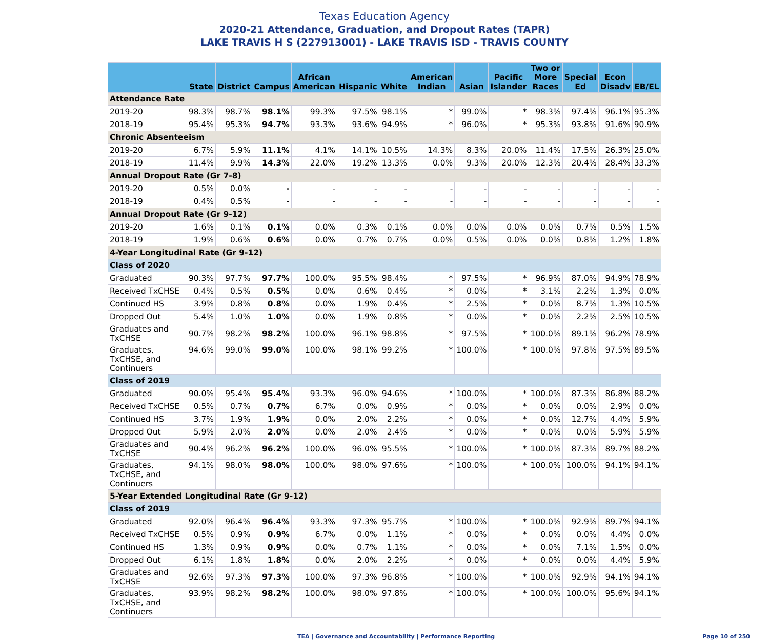Texas Education Agency
2020-21 Attendance, Graduation, and Dropout Rates (TAPR)
LAKE TRAVIS H S (227913001) - LAKE TRAVIS ISD - TRAVIS COUNTY
| | State | District | Campus | African American | Hispanic | White | American Indian | Asian | Pacific Islander | Two or More Races | Special Ed | Econ Disadv | EB/EL |
| --- | --- | --- | --- | --- | --- | --- | --- | --- | --- | --- | --- | --- | --- |
| Attendance Rate | | | | | | | | | | | | | |
| 2019-20 | 98.3% | 98.7% | 98.1% | 99.3% | 97.5% | 98.1% | * | 99.0% | * | 98.3% | 97.4% | 96.1% | 95.3% |
| 2018-19 | 95.4% | 95.3% | 94.7% | 93.3% | 93.6% | 94.9% | * | 96.0% | * | 95.3% | 93.8% | 91.6% | 90.9% |
| Chronic Absenteeism | | | | | | | | | | | | | |
| 2019-20 | 6.7% | 5.9% | 11.1% | 4.1% | 14.1% | 10.5% | 14.3% | 8.3% | 20.0% | 11.4% | 17.5% | 26.3% | 25.0% |
| 2018-19 | 11.4% | 9.9% | 14.3% | 22.0% | 19.2% | 13.3% | 0.0% | 9.3% | 20.0% | 12.3% | 20.4% | 28.4% | 33.3% |
| Annual Dropout Rate (Gr 7-8) | | | | | | | | | | | | | |
| 2019-20 | 0.5% | 0.0% | - | - | - | - | - | - | - | - | - | - | - |
| 2018-19 | 0.4% | 0.5% | - | - | - | - | - | - | - | - | - | - | - |
| Annual Dropout Rate (Gr 9-12) | | | | | | | | | | | | | |
| 2019-20 | 1.6% | 0.1% | 0.1% | 0.0% | 0.3% | 0.1% | 0.0% | 0.0% | 0.0% | 0.0% | 0.7% | 0.5% | 1.5% |
| 2018-19 | 1.9% | 0.6% | 0.6% | 0.0% | 0.7% | 0.7% | 0.0% | 0.5% | 0.0% | 0.0% | 0.8% | 1.2% | 1.8% |
| 4-Year Longitudinal Rate (Gr 9-12) | | | | | | | | | | | | | |
| Class of 2020 | | | | | | | | | | | | | |
| Graduated | 90.3% | 97.7% | 97.7% | 100.0% | 95.5% | 98.4% | * | 97.5% | * | 96.9% | 87.0% | 94.9% | 78.9% |
| Received TxCHSE | 0.4% | 0.5% | 0.5% | 0.0% | 0.6% | 0.4% | * | 0.0% | * | 3.1% | 2.2% | 1.3% | 0.0% |
| Continued HS | 3.9% | 0.8% | 0.8% | 0.0% | 1.9% | 0.4% | * | 2.5% | * | 0.0% | 8.7% | 1.3% | 10.5% |
| Dropped Out | 5.4% | 1.0% | 1.0% | 0.0% | 1.9% | 0.8% | * | 0.0% | * | 0.0% | 2.2% | 2.5% | 10.5% |
| Graduates and TxCHSE | 90.7% | 98.2% | 98.2% | 100.0% | 96.1% | 98.8% | * | 97.5% | * | 100.0% | 89.1% | 96.2% | 78.9% |
| Graduates, TxCHSE, and Continuers | 94.6% | 99.0% | 99.0% | 100.0% | 98.1% | 99.2% | * | 100.0% | * | 100.0% | 97.8% | 97.5% | 89.5% |
| Class of 2019 | | | | | | | | | | | | | |
| Graduated | 90.0% | 95.4% | 95.4% | 93.3% | 96.0% | 94.6% | * | 100.0% | * | 100.0% | 87.3% | 86.8% | 88.2% |
| Received TxCHSE | 0.5% | 0.7% | 0.7% | 6.7% | 0.0% | 0.9% | * | 0.0% | * | 0.0% | 0.0% | 2.9% | 0.0% |
| Continued HS | 3.7% | 1.9% | 1.9% | 0.0% | 2.0% | 2.2% | * | 0.0% | * | 0.0% | 12.7% | 4.4% | 5.9% |
| Dropped Out | 5.9% | 2.0% | 2.0% | 0.0% | 2.0% | 2.4% | * | 0.0% | * | 0.0% | 0.0% | 5.9% | 5.9% |
| Graduates and TxCHSE | 90.4% | 96.2% | 96.2% | 100.0% | 96.0% | 95.5% | * | 100.0% | * | 100.0% | 87.3% | 89.7% | 88.2% |
| Graduates, TxCHSE, and Continuers | 94.1% | 98.0% | 98.0% | 100.0% | 98.0% | 97.6% | * | 100.0% | * | 100.0% | 100.0% | 94.1% | 94.1% |
| 5-Year Extended Longitudinal Rate (Gr 9-12) | | | | | | | | | | | | | |
| Class of 2019 | | | | | | | | | | | | | |
| Graduated | 92.0% | 96.4% | 96.4% | 93.3% | 97.3% | 95.7% | * | 100.0% | * | 100.0% | 92.9% | 89.7% | 94.1% |
| Received TxCHSE | 0.5% | 0.9% | 0.9% | 6.7% | 0.0% | 1.1% | * | 0.0% | * | 0.0% | 0.0% | 4.4% | 0.0% |
| Continued HS | 1.3% | 0.9% | 0.9% | 0.0% | 0.7% | 1.1% | * | 0.0% | * | 0.0% | 7.1% | 1.5% | 0.0% |
| Dropped Out | 6.1% | 1.8% | 1.8% | 0.0% | 2.0% | 2.2% | * | 0.0% | * | 0.0% | 0.0% | 4.4% | 5.9% |
| Graduates and TxCHSE | 92.6% | 97.3% | 97.3% | 100.0% | 97.3% | 96.8% | * | 100.0% | * | 100.0% | 92.9% | 94.1% | 94.1% |
| Graduates, TxCHSE, and Continuers | 93.9% | 98.2% | 98.2% | 100.0% | 98.0% | 97.8% | * | 100.0% | * | 100.0% | 100.0% | 95.6% | 94.1% |
TEA | Governance and Accountability | Performance Reporting Page 10 of 250